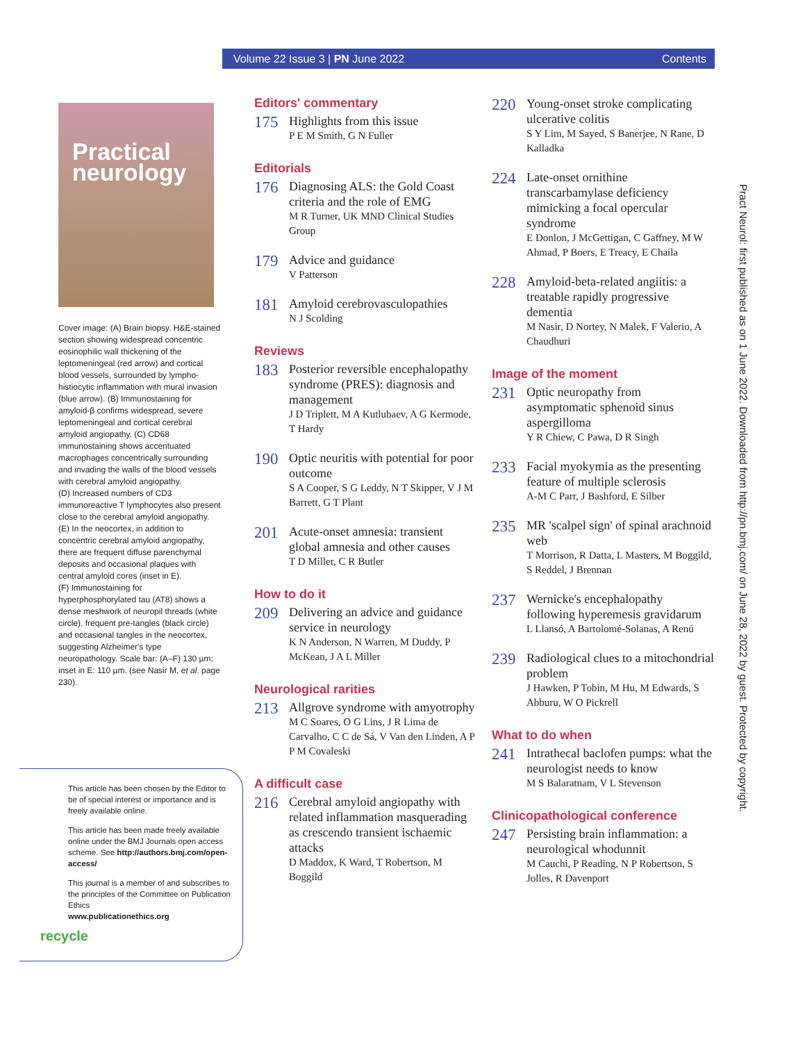Volume 22 Issue 3 | PN June 2022 Contents
Practical
neurology
Cover image: (A) Brain biopsy. H&E-stained section showing widespread concentric eosinophilic wall thickening of the leptomeningeal (red arrow) and cortical blood vessels, surrounded by lympho-histiocytic inflammation with mural invasion (blue arrow). (B) Immunostaining for amyloid-β confirms widespread, severe leptomeningeal and cortical cerebral amyloid angiopathy. (C) CD68 immunostaining shows accentuated macrophages concentrically surrounding and invading the walls of the blood vessels with cerebral amyloid angiopathy.
(D) Increased numbers of CD3 immunoreactive T lymphocytes also present close to the cerebral amyloid angiopathy. (E) In the neocortex, in addition to concentric cerebral amyloid angiopathy, there are frequent diffuse parenchymal deposits and occasional plaques with central amyloid cores (inset in E).
(F) Immunostaining for hyperphosphorylated tau (AT8) shows a dense meshwork of neuropil threads (white circle), frequent pre-tangles (black circle) and occasional tangles in the neocortex, suggesting Alzheimer's type neuropathology. Scale bar: (A–F) 130 µm; inset in E: 110 µm. (see Nasir M, et al. page 230).
This article has been chosen by the Editor to be of special interest or importance and is freely available online.
This article has been made freely available online under the BMJ Journals open access scheme. See http://authors.bmj.com/open-access/
This journal is a member of and subscribes to the principles of the Committee on Publication Ethics
www.publicationethics.org
recycle
Editors' commentary
175
Highlights from this issue
P E M Smith, G N Fuller
Editorials
176
Diagnosing ALS: the Gold Coast criteria and the role of EMG
M R Turner, UK MND Clinical Studies Group
179
Advice and guidance
V Patterson
181
Amyloid cerebrovasculopathies
N J Scolding
Reviews
183
Posterior reversible encephalopathy syndrome (PRES): diagnosis and management
J D Triplett, M A Kutlubaev, A G Kermode, T Hardy
190
Optic neuritis with potential for poor outcome
S A Cooper, S G Leddy, N T Skipper, V J M Barrett, G T Plant
201
Acute-onset amnesia: transient global amnesia and other causes
T D Miller, C R Butler
How to do it
209
Delivering an advice and guidance service in neurology
K N Anderson, N Warren, M Duddy, P McKean, J A L Miller
Neurological rarities
213
Allgrove syndrome with amyotrophy
M C Soares, O G Lins, J R Lima de Carvalho, C C de Sá, V Van den Linden, A P P M Covaleski
A difficult case
216
Cerebral amyloid angiopathy with related inflammation masquerading as crescendo transient ischaemic attacks
D Maddox, K Ward, T Robertson, M Boggild
220
Young-onset stroke complicating ulcerative colitis
S Y Lim, M Sayed, S Banerjee, N Rane, D Kalladka
224
Late-onset ornithine transcarbamylase deficiency mimicking a focal opercular syndrome
E Donlon, J McGettigan, C Gaffney, M W Ahmad, P Boers, E Treacy, E Chaila
228
Amyloid-beta-related angiitis: a treatable rapidly progressive dementia
M Nasir, D Nortey, N Malek, F Valerio, A Chaudhuri
Image of the moment
231
Optic neuropathy from asymptomatic sphenoid sinus aspergilloma
Y R Chiew, C Pawa, D R Singh
233
Facial myokymia as the presenting feature of multiple sclerosis
A-M C Parr, J Bashford, E Silber
235
MR 'scalpel sign' of spinal arachnoid web
T Morrison, R Datta, L Masters, M Boggild, S Reddel, J Brennan
237
Wernicke's encephalopathy following hyperemesis gravidarum
L Llansó, A Bartolomé-Solanas, A Renú
239
Radiological clues to a mitochondrial problem
J Hawken, P Tobin, M Hu, M Edwards, S Abburu, W O Pickrell
What to do when
241
Intrathecal baclofen pumps: what the neurologist needs to know
M S Balaratnam, V L Stevenson
Clinicopathological conference
247
Persisting brain inflammation: a neurological whodunnit
M Cauchi, P Reading, N P Robertson, S Jolles, R Davenport
Pract Neurol: first published as on 1 June 2022. Downloaded from http://pn.bmj.com/ on June 28, 2022 by guest. Protected by copyright.